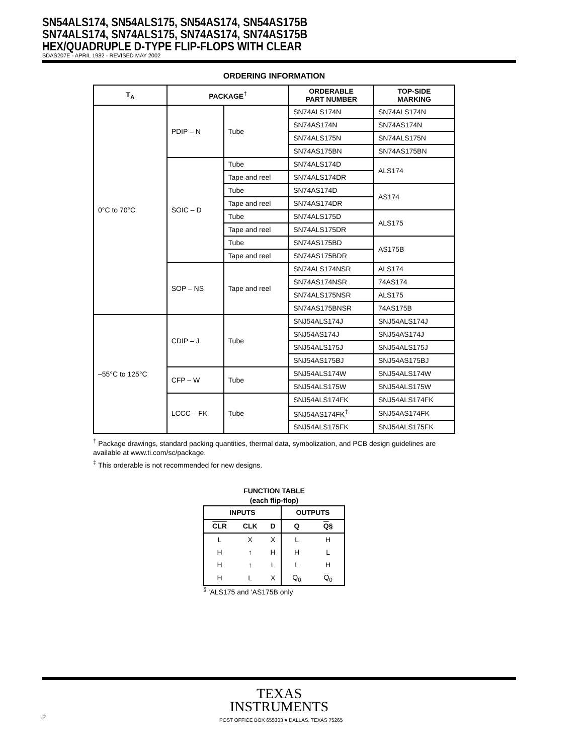SN54ALS174, SN54ALS175, SN54AS174, SN54AS175B
SN74ALS174, SN74ALS175, SN74AS174, SN74AS175B
HEX/QUADRUPLE D-TYPE FLIP-FLOPS WITH CLEAR
SDAS207E - APRIL 1982 - REVISED MAY 2002
ORDERING INFORMATION
| T<sub>A</sub> | PACKAGE<sup>†</sup> | | ORDERABLE PART NUMBER | TOP-SIDE MARKING |
| --- | --- | --- | --- | --- |
| 0°C to 70°C | PDIP – N | Tube | SN74ALS174N | SN74ALS174N |
| | | | SN74AS174N | SN74AS174N |
| | | | SN74ALS175N | SN74ALS175N |
| | | | SN74AS175BN | SN74AS175BN |
| | SOIC – D | Tube | SN74ALS174D | ALS174 |
| | | Tape and reel | SN74ALS174DR | |
| | | Tube | SN74AS174D | AS174 |
| | | Tape and reel | SN74AS174DR | |
| | | Tube | SN74ALS175D | ALS175 |
| | | Tape and reel | SN74ALS175DR | |
| | | Tube | SN74AS175BD | AS175B |
| | | Tape and reel | SN74AS175BDR | |
| | SOP – NS | Tape and reel | SN74ALS174NSR | ALS174 |
| | | | SN74AS174NSR | 74AS174 |
| | | | SN74ALS175NSR | ALS175 |
| | | | SN74AS175BNSR | 74AS175B |
| –55°C to 125°C | CDIP – J | Tube | SNJ54ALS174J | SNJ54ALS174J |
| | | | SNJ54AS174J | SNJ54AS174J |
| | | | SNJ54ALS175J | SNJ54ALS175J |
| | | | SNJ54AS175BJ | SNJ54AS175BJ |
| | CFP – W | Tube | SNJ54ALS174W | SNJ54ALS174W |
| | | | SNJ54ALS175W | SNJ54ALS175W |
| | LCCC – FK | Tube | SNJ54ALS174FK | SNJ54ALS174FK |
| | | | SNJ54AS174FK<sup>‡</sup> | SNJ54AS174FK |
| | | | SNJ54ALS175FK | SNJ54ALS175FK |
<sup>†</sup> Package drawings, standard packing quantities, thermal data, symbolization, and PCB design guidelines are available at www.ti.com/sc/package.
<sup>‡</sup> This orderable is not recommended for new designs.
FUNCTION TABLE
(each flip-flop)
| INPUTS | | | OUTPUTS | |
| --- | --- | --- | --- | --- |
| CLR | CLK | D | Q | Q § |
| L | X | X | L | H |
| H | ↑ | H | H | L |
| H | ↑ | L | L | H |
| H | L | X | Q<sub>0</sub> | Q<sub>0</sub> |
<sup>§</sup> ’ALS175 and ’AS175B only
TEXAS
INSTRUMENTS
2 POST OFFICE BOX 655303 ● DALLAS, TEXAS 75265